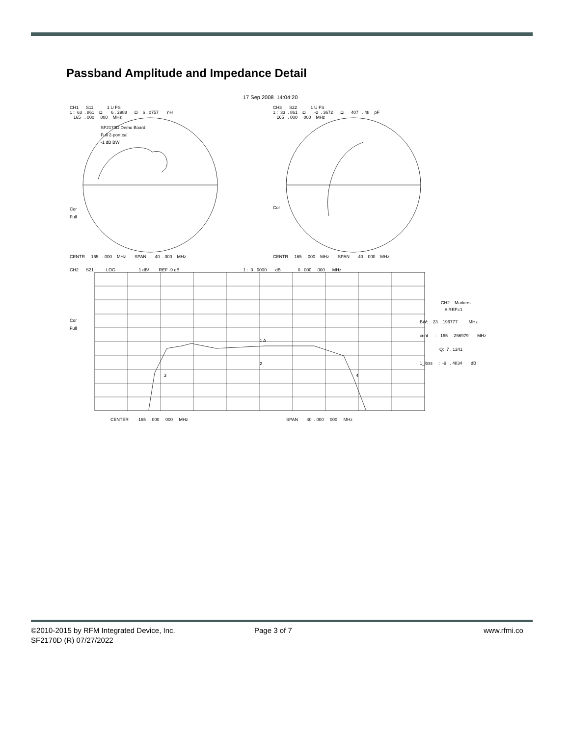Passband Amplitude and Impedance Detail
17 Sep 2008 14:04:20
CH1 S11 1 U FS 1 : 63 . 861 Ω 6 . 2988 Ω 6 . 0757 nH 165 . 000 000 MHz
SF2170D Demo Board Full 2-port cal -1 dB BW
CH3 S22 1 U FS 1 : 33 . 861 Ω -2 . 3672 Ω 407 . 48 pF 165 . 000 000 MHz
Cor Full
Cor
CENTR 165 . 000 MHz SPAN 40 . 000 MHz
CENTR 165 . 000 MHz SPAN 40 . 000 MHz
CH2 S21 LOG 1 dB/ REF -9 dB 1 : 0 . 0000 dB 0 . 000 000 MHz
Cor Full
1 Δ
2
3
4
CH2 Markers Δ REF=1
BW: 23 . 196777 MHz cent : 165 . 256979 MHz Q: 7 . 1241 1_loss : -9 . 4834 dB
CENTER 165 . 000 000 MHz SPAN 40 . 000 000 MHz
©2010-2015 by RFM Integrated Device, Inc.
SF2170D (R) 07/27/2022
Page 3 of 7 www.rfmi.co